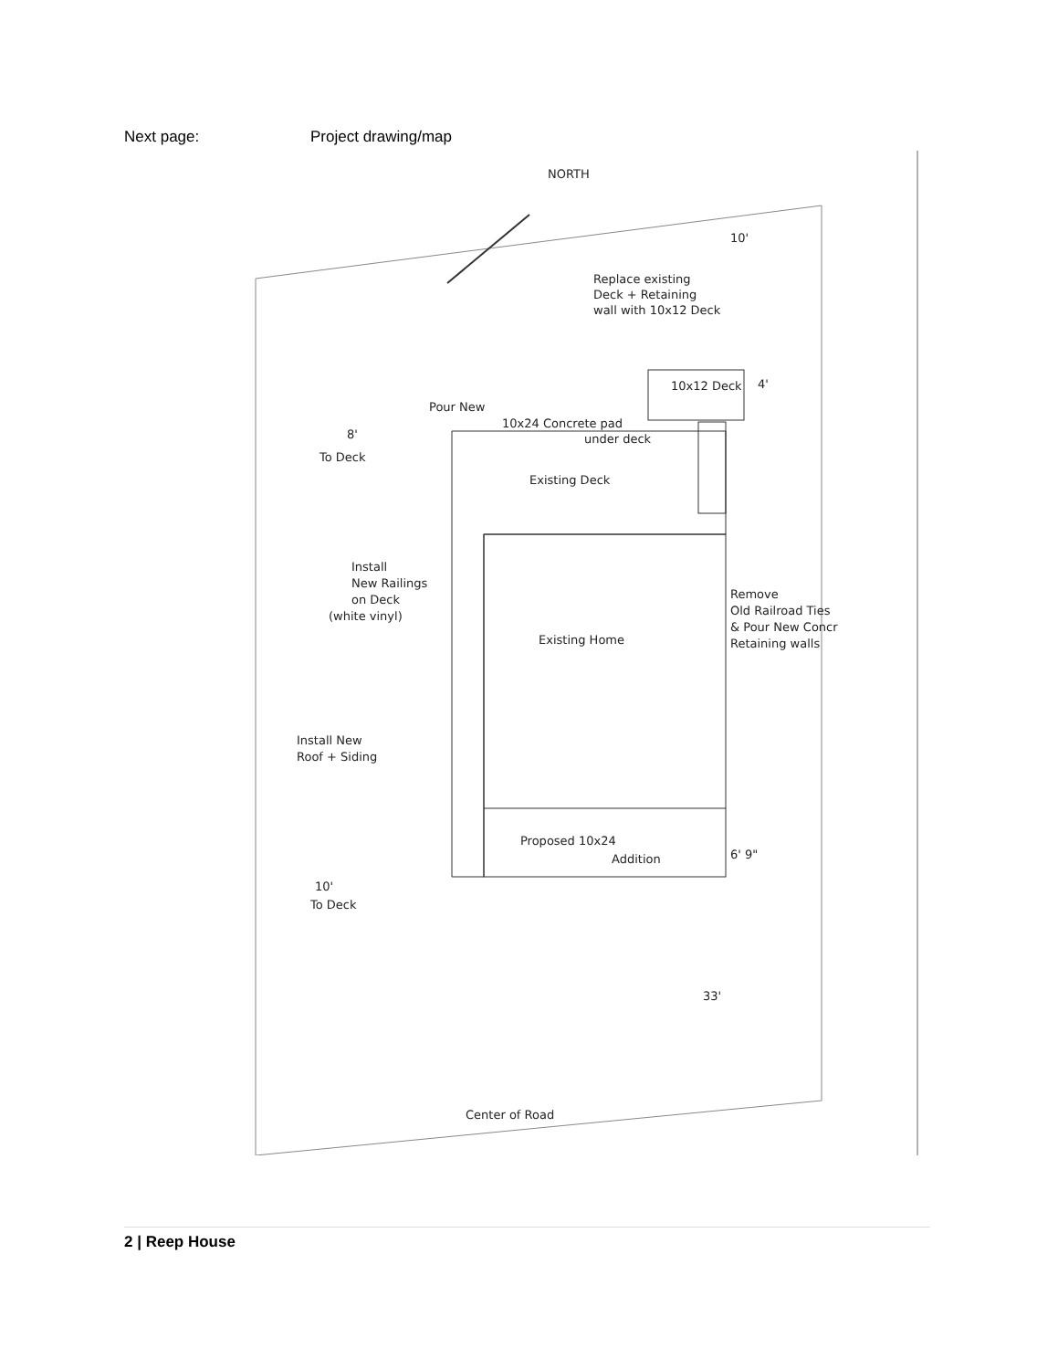Next page: Project drawing/map
NORTH
Replace existing
Deck + Retaining
wall with 10x12 Deck
10x12 Deck
10'
4'
Pour New
10x24 Concrete pad
under deck
8'
To Deck
Existing Deck
Install
New Railings
on Deck
(white vinyl)
Remove
Old Railroad Ties
& Pour New Concr
Retaining walls
Existing Home
Install New
Roof + Siding
Proposed 10x24
Addition
6' 9"
10'
To Deck
33'
Center of Road
2 | Reep House